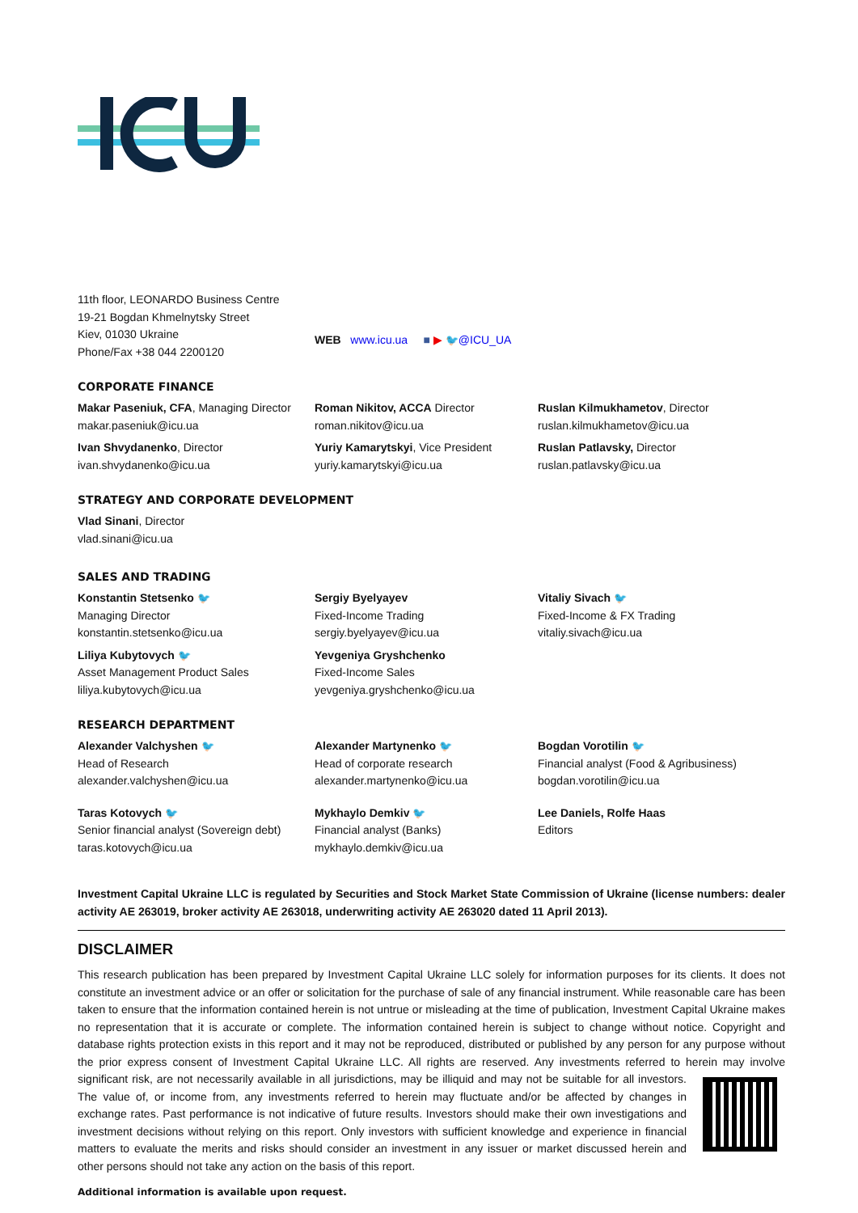11th floor, LEONARDO Business Centre
19-21 Bogdan Khmelnytsky Street
Kiev, 01030 Ukraine
Phone/Fax +38 044 2200120
WEB www.icu.ua ■ ▶ 🐦@ICU_UA
CORPORATE FINANCE
Makar Paseniuk, CFA, Managing Director
makar.paseniuk@icu.ua
Ivan Shvydanenko, Director
ivan.shvydanenko@icu.ua
Roman Nikitov, ACCA Director
roman.nikitov@icu.ua
Yuriy Kamarytskyi, Vice President
yuriy.kamarytskyi@icu.ua
Ruslan Kilmukhametov, Director
ruslan.kilmukhametov@icu.ua
Ruslan Patlavsky, Director
ruslan.patlavsky@icu.ua
STRATEGY AND CORPORATE DEVELOPMENT
Vlad Sinani, Director
vlad.sinani@icu.ua
SALES AND TRADING
Konstantin Stetsenko 🐦
Managing Director
konstantin.stetsenko@icu.ua
Liliya Kubytovych 🐦
Asset Management Product Sales
liliya.kubytovych@icu.ua
Sergiy Byelyayev
Fixed-Income Trading
sergiy.byelyayev@icu.ua
Yevgeniya Gryshchenko
Fixed-Income Sales
yevgeniya.gryshchenko@icu.ua
Vitaliy Sivach 🐦
Fixed-Income & FX Trading
vitaliy.sivach@icu.ua
RESEARCH DEPARTMENT
Alexander Valchyshen 🐦
Head of Research
alexander.valchyshen@icu.ua
Taras Kotovych 🐦
Senior financial analyst (Sovereign debt)
taras.kotovych@icu.ua
Alexander Martynenko 🐦
Head of corporate research
alexander.martynenko@icu.ua
Mykhaylo Demkiv 🐦
Financial analyst (Banks)
mykhaylo.demkiv@icu.ua
Bogdan Vorotilin 🐦
Financial analyst (Food & Agribusiness)
bogdan.vorotilin@icu.ua
Lee Daniels, Rolfe Haas
Editors
Investment Capital Ukraine LLC is regulated by Securities and Stock Market State Commission of Ukraine (license numbers: dealer activity AE 263019, broker activity AE 263018, underwriting activity AE 263020 dated 11 April 2013).
DISCLAIMER
This research publication has been prepared by Investment Capital Ukraine LLC solely for information purposes for its clients. It does not constitute an investment advice or an offer or solicitation for the purchase of sale of any financial instrument. While reasonable care has been taken to ensure that the information contained herein is not untrue or misleading at the time of publication, Investment Capital Ukraine makes no representation that it is accurate or complete. The information contained herein is subject to change without notice. Copyright and database rights protection exists in this report and it may not be reproduced, distributed or published by any person for any purpose without the prior express consent of Investment Capital Ukraine LLC. All rights are reserved. Any investments referred to herein may
involve significant risk, are not necessarily available in all jurisdictions, may be illiquid and may not be suitable for all investors. The value of, or income from, any investments referred to herein may fluctuate and/or be affected by changes in exchange rates. Past performance is not indicative of future results. Investors should make their own investigations and investment decisions without relying on this report. Only investors with sufficient knowledge and experience in financial matters to evaluate the merits and risks should consider an investment in any issuer or market discussed herein and other persons should not take any action on the basis of this report.
Additional information is available upon request.